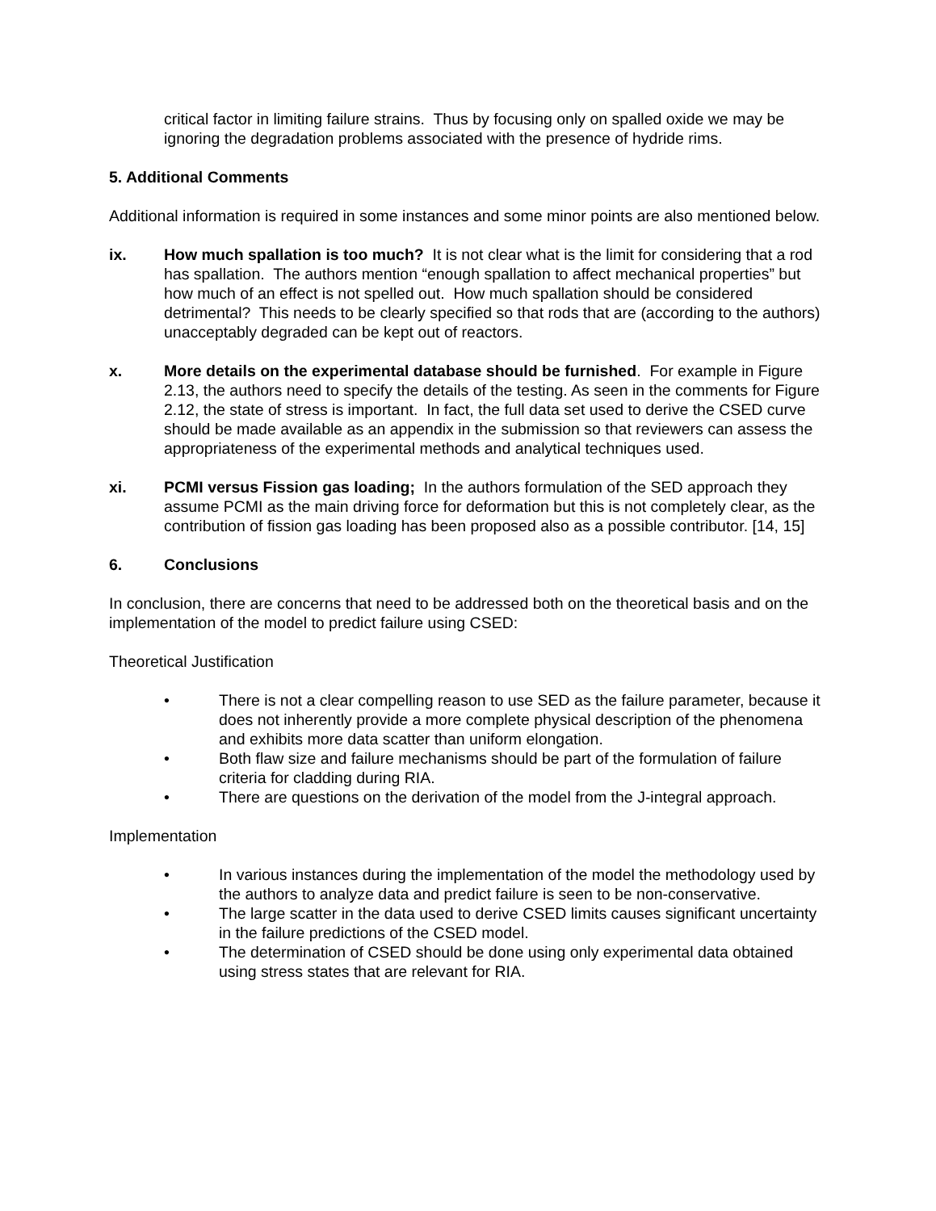critical factor in limiting failure strains. Thus by focusing only on spalled oxide we may be ignoring the degradation problems associated with the presence of hydride rims.
5. Additional Comments
Additional information is required in some instances and some minor points are also mentioned below.
ix. How much spallation is too much? It is not clear what is the limit for considering that a rod has spallation. The authors mention “enough spallation to affect mechanical properties” but how much of an effect is not spelled out. How much spallation should be considered detrimental? This needs to be clearly specified so that rods that are (according to the authors) unacceptably degraded can be kept out of reactors.
x. More details on the experimental database should be furnished. For example in Figure 2.13, the authors need to specify the details of the testing. As seen in the comments for Figure 2.12, the state of stress is important. In fact, the full data set used to derive the CSED curve should be made available as an appendix in the submission so that reviewers can assess the appropriateness of the experimental methods and analytical techniques used.
xi. PCMI versus Fission gas loading; In the authors formulation of the SED approach they assume PCMI as the main driving force for deformation but this is not completely clear, as the contribution of fission gas loading has been proposed also as a possible contributor. [14, 15]
6. Conclusions
In conclusion, there are concerns that need to be addressed both on the theoretical basis and on the implementation of the model to predict failure using CSED:
Theoretical Justification
• There is not a clear compelling reason to use SED as the failure parameter, because it does not inherently provide a more complete physical description of the phenomena and exhibits more data scatter than uniform elongation.
• Both flaw size and failure mechanisms should be part of the formulation of failure criteria for cladding during RIA.
• There are questions on the derivation of the model from the J-integral approach.
Implementation
• In various instances during the implementation of the model the methodology used by the authors to analyze data and predict failure is seen to be non-conservative.
• The large scatter in the data used to derive CSED limits causes significant uncertainty in the failure predictions of the CSED model.
• The determination of CSED should be done using only experimental data obtained using stress states that are relevant for RIA.